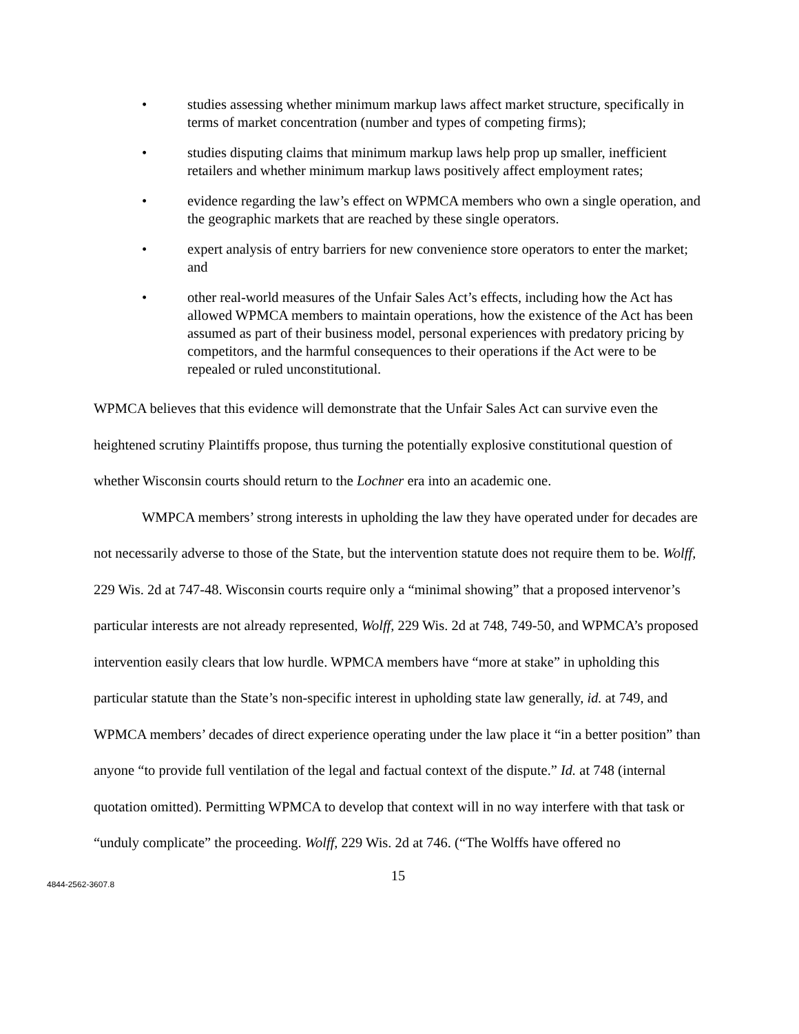• studies assessing whether minimum markup laws affect market structure, specifically in terms of market concentration (number and types of competing firms);
• studies disputing claims that minimum markup laws help prop up smaller, inefficient retailers and whether minimum markup laws positively affect employment rates;
• evidence regarding the law’s effect on WPMCA members who own a single operation, and the geographic markets that are reached by these single operators.
• expert analysis of entry barriers for new convenience store operators to enter the market; and
• other real-world measures of the Unfair Sales Act’s effects, including how the Act has allowed WPMCA members to maintain operations, how the existence of the Act has been assumed as part of their business model, personal experiences with predatory pricing by competitors, and the harmful consequences to their operations if the Act were to be repealed or ruled unconstitutional.
WPMCA believes that this evidence will demonstrate that the Unfair Sales Act can survive even the heightened scrutiny Plaintiffs propose, thus turning the potentially explosive constitutional question of whether Wisconsin courts should return to the Lochner era into an academic one.
WMPCA members’ strong interests in upholding the law they have operated under for decades are not necessarily adverse to those of the State, but the intervention statute does not require them to be. Wolff, 229 Wis. 2d at 747-48. Wisconsin courts require only a “minimal showing” that a proposed intervenor’s particular interests are not already represented, Wolff, 229 Wis. 2d at 748, 749-50, and WPMCA’s proposed intervention easily clears that low hurdle. WPMCA members have “more at stake” in upholding this particular statute than the State’s non-specific interest in upholding state law generally, id. at 749, and WPMCA members’ decades of direct experience operating under the law place it “in a better position” than anyone “to provide full ventilation of the legal and factual context of the dispute.” Id. at 748 (internal quotation omitted). Permitting WPMCA to develop that context will in no way interfere with that task or “unduly complicate” the proceeding. Wolff, 229 Wis. 2d at 746. (“The Wolffs have offered no
15
4844-2562-3607.8